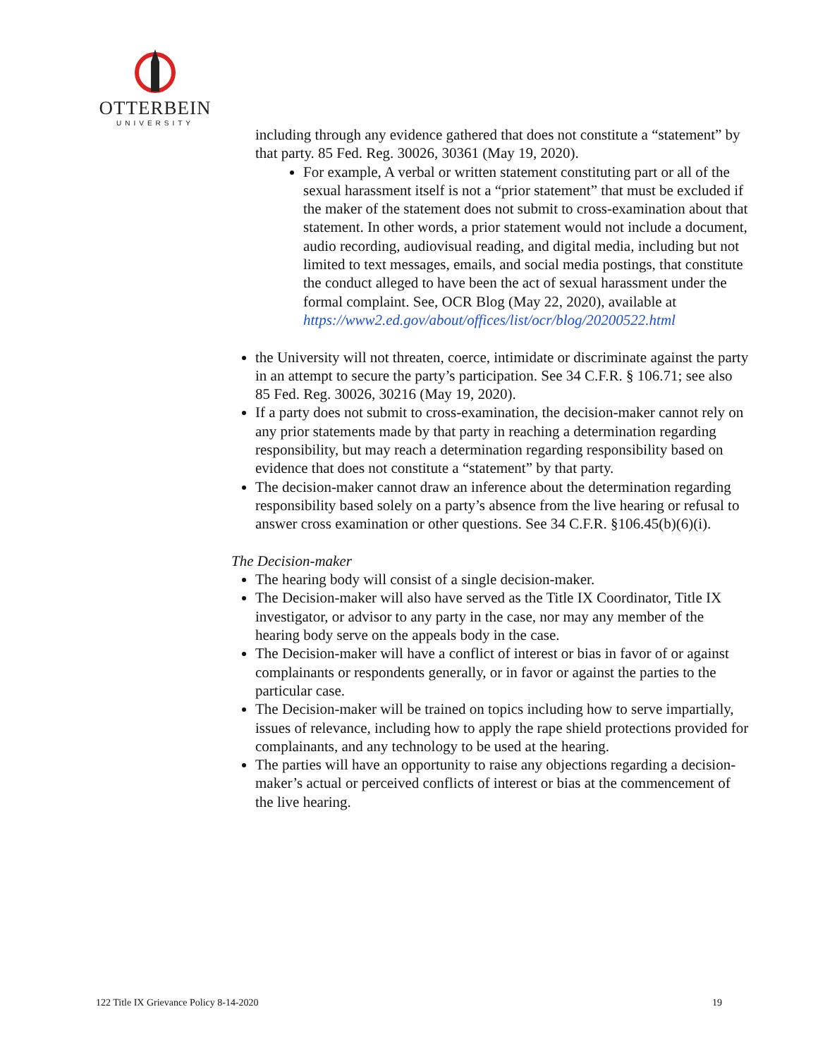OTTERBEIN
UNIVERSITY
including through any evidence gathered that does not constitute a “statement” by that party. 85 Fed. Reg. 30026, 30361 (May 19, 2020).
For example, A verbal or written statement constituting part or all of the sexual harassment itself is not a “prior statement” that must be excluded if the maker of the statement does not submit to cross-examination about that statement. In other words, a prior statement would not include a document, audio recording, audiovisual reading, and digital media, including but not limited to text messages, emails, and social media postings, that constitute the conduct alleged to have been the act of sexual harassment under the formal complaint. See, OCR Blog (May 22, 2020), available at https://www2.ed.gov/about/offices/list/ocr/blog/20200522.html
the University will not threaten, coerce, intimidate or discriminate against the party in an attempt to secure the party’s participation. See 34 C.F.R. § 106.71; see also 85 Fed. Reg. 30026, 30216 (May 19, 2020).
If a party does not submit to cross-examination, the decision-maker cannot rely on any prior statements made by that party in reaching a determination regarding responsibility, but may reach a determination regarding responsibility based on evidence that does not constitute a “statement” by that party.
The decision-maker cannot draw an inference about the determination regarding responsibility based solely on a party’s absence from the live hearing or refusal to answer cross examination or other questions. See 34 C.F.R. §106.45(b)(6)(i).
The Decision-maker
The hearing body will consist of a single decision-maker.
The Decision-maker will also have served as the Title IX Coordinator, Title IX investigator, or advisor to any party in the case, nor may any member of the hearing body serve on the appeals body in the case.
The Decision-maker will have a conflict of interest or bias in favor of or against complainants or respondents generally, or in favor or against the parties to the particular case.
The Decision-maker will be trained on topics including how to serve impartially, issues of relevance, including how to apply the rape shield protections provided for complainants, and any technology to be used at the hearing.
The parties will have an opportunity to raise any objections regarding a decision-maker’s actual or perceived conflicts of interest or bias at the commencement of the live hearing.
122 Title IX Grievance Policy 8-14-2020 19